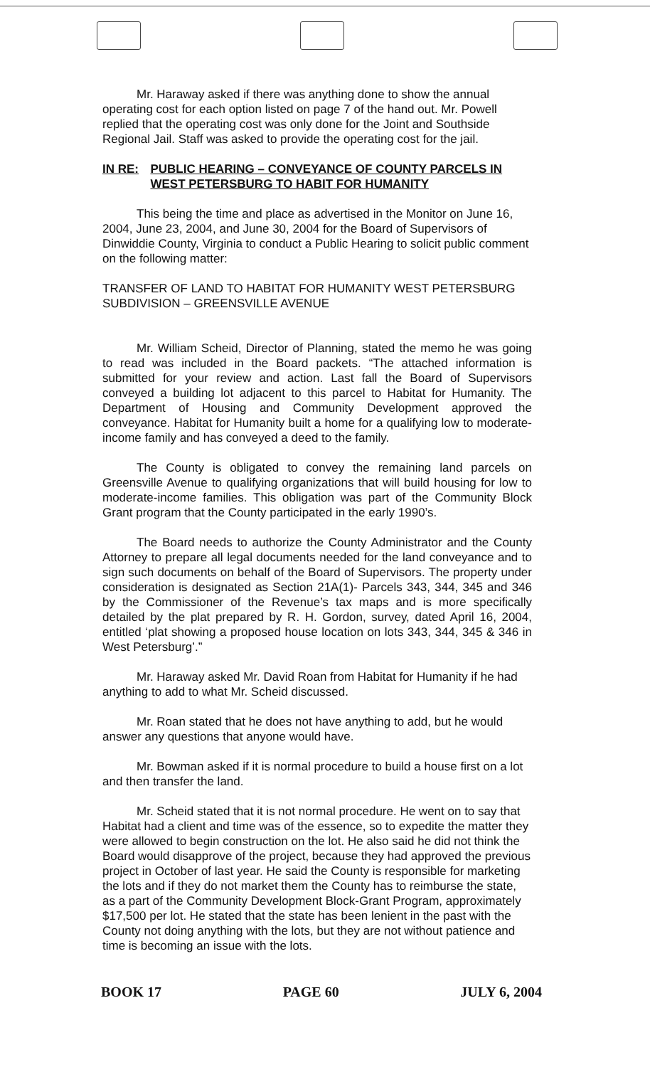Mr. Haraway asked if there was anything done to show the annual operating cost for each option listed on page 7 of the hand out. Mr. Powell replied that the operating cost was only done for the Joint and Southside Regional Jail. Staff was asked to provide the operating cost for the jail.
IN RE: PUBLIC HEARING – CONVEYANCE OF COUNTY PARCELS IN WEST PETERSBURG TO HABIT FOR HUMANITY
This being the time and place as advertised in the Monitor on June 16, 2004, June 23, 2004, and June 30, 2004 for the Board of Supervisors of Dinwiddie County, Virginia to conduct a Public Hearing to solicit public comment on the following matter:
TRANSFER OF LAND TO HABITAT FOR HUMANITY WEST PETERSBURG SUBDIVISION – GREENSVILLE AVENUE
Mr. William Scheid, Director of Planning, stated the memo he was going to read was included in the Board packets. “The attached information is submitted for your review and action. Last fall the Board of Supervisors conveyed a building lot adjacent to this parcel to Habitat for Humanity. The Department of Housing and Community Development approved the conveyance. Habitat for Humanity built a home for a qualifying low to moderate-income family and has conveyed a deed to the family.
The County is obligated to convey the remaining land parcels on Greensville Avenue to qualifying organizations that will build housing for low to moderate-income families. This obligation was part of the Community Block Grant program that the County participated in the early 1990’s.
The Board needs to authorize the County Administrator and the County Attorney to prepare all legal documents needed for the land conveyance and to sign such documents on behalf of the Board of Supervisors. The property under consideration is designated as Section 21A(1)- Parcels 343, 344, 345 and 346 by the Commissioner of the Revenue’s tax maps and is more specifically detailed by the plat prepared by R. H. Gordon, survey, dated April 16, 2004, entitled ‘plat showing a proposed house location on lots 343, 344, 345 & 346 in West Petersburg’.”
Mr. Haraway asked Mr. David Roan from Habitat for Humanity if he had anything to add to what Mr. Scheid discussed.
Mr. Roan stated that he does not have anything to add, but he would answer any questions that anyone would have.
Mr. Bowman asked if it is normal procedure to build a house first on a lot and then transfer the land.
Mr. Scheid stated that it is not normal procedure. He went on to say that Habitat had a client and time was of the essence, so to expedite the matter they were allowed to begin construction on the lot. He also said he did not think the Board would disapprove of the project, because they had approved the previous project in October of last year. He said the County is responsible for marketing the lots and if they do not market them the County has to reimburse the state, as a part of the Community Development Block-Grant Program, approximately $17,500 per lot. He stated that the state has been lenient in the past with the County not doing anything with the lots, but they are not without patience and time is becoming an issue with the lots.
BOOK 17 PAGE 60 JULY 6, 2004